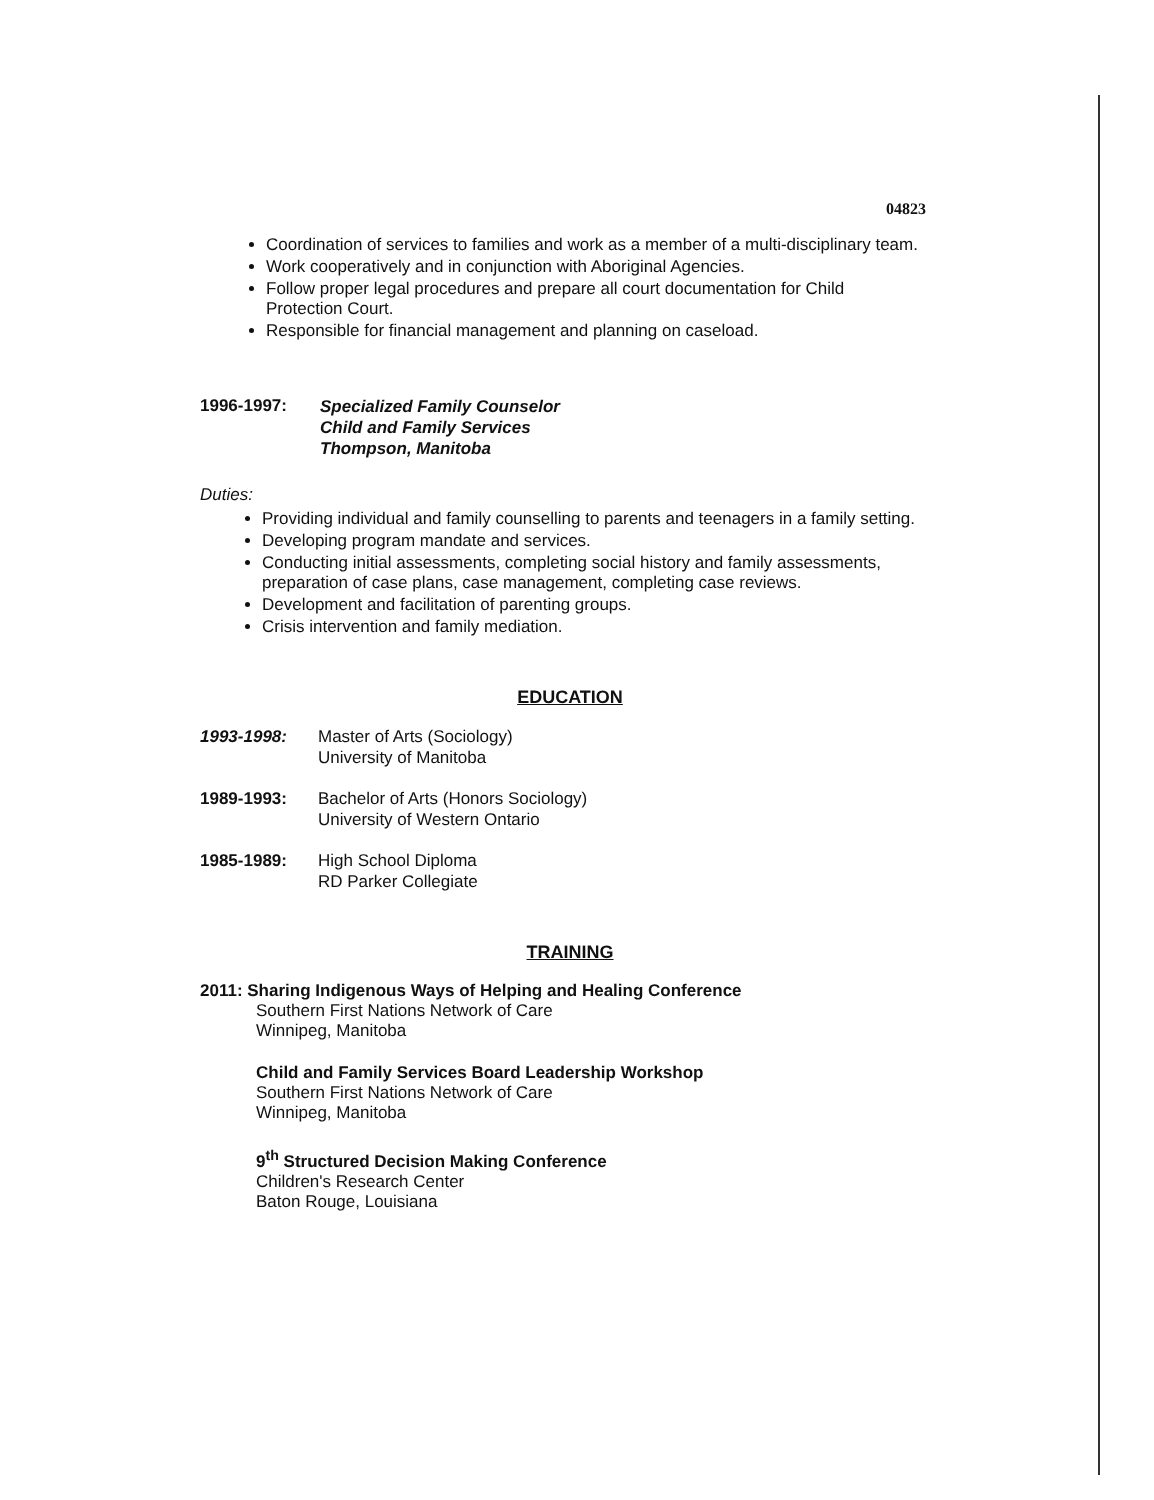04823
Coordination of services to families and work as a member of a multi-disciplinary team.
Work cooperatively and in conjunction with Aboriginal Agencies.
Follow proper legal procedures and prepare all court documentation for Child Protection Court.
Responsible for financial management and planning on caseload.
1996-1997:
Specialized Family Counselor
Child and Family Services
Thompson, Manitoba
Duties:
Providing individual and family counselling to parents and teenagers in a family setting.
Developing program mandate and services.
Conducting initial assessments, completing social history and family assessments, preparation of case plans, case management, completing case reviews.
Development and facilitation of parenting groups.
Crisis intervention and family mediation.
EDUCATION
1993-1998: Master of Arts (Sociology)
University of Manitoba
1989-1993: Bachelor of Arts (Honors Sociology)
University of Western Ontario
1985-1989: High School Diploma
RD Parker Collegiate
TRAINING
2011: Sharing Indigenous Ways of Helping and Healing Conference
Southern First Nations Network of Care
Winnipeg, Manitoba
Child and Family Services Board Leadership Workshop
Southern First Nations Network of Care
Winnipeg, Manitoba
9<sup>th</sup> Structured Decision Making Conference
Children's Research Center
Baton Rouge, Louisiana